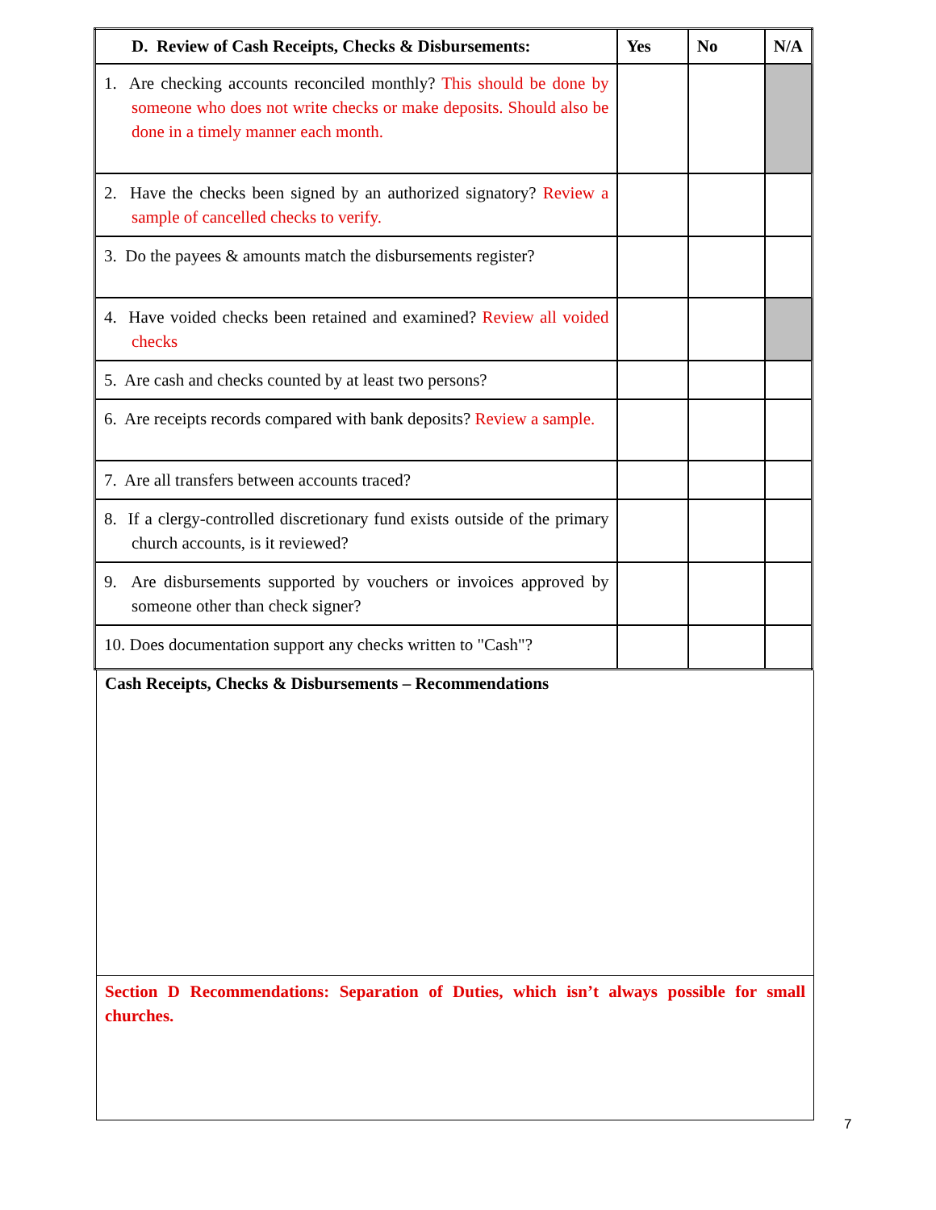| D. Review of Cash Receipts, Checks & Disbursements: | Yes | No | N/A |
| --- | --- | --- | --- |
| 1. Are checking accounts reconciled monthly? This should be done by someone who does not write checks or make deposits. Should also be done in a timely manner each month. | | | |
| 2. Have the checks been signed by an authorized signatory? Review a sample of cancelled checks to verify. | | | |
| 3. Do the payees & amounts match the disbursements register? | | | |
| 4. Have voided checks been retained and examined? Review all voided checks | | | |
| 5. Are cash and checks counted by at least two persons? | | | |
| 6. Are receipts records compared with bank deposits? Review a sample. | | | |
| 7. Are all transfers between accounts traced? | | | |
| 8. If a clergy-controlled discretionary fund exists outside of the primary church accounts, is it reviewed? | | | |
| 9. Are disbursements supported by vouchers or invoices approved by someone other than check signer? | | | |
| 10. Does documentation support any checks written to "Cash"? | | | |
Cash Receipts, Checks & Disbursements – Recommendations
Section D Recommendations: Separation of Duties, which isn’t always possible for small churches.
7